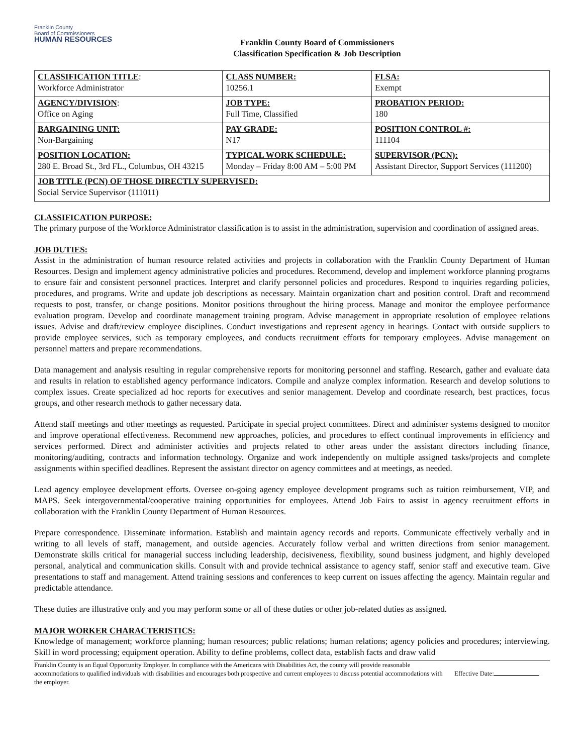Franklin County
Board of Commissioners
HUMAN RESOURCES
Franklin County Board of Commissioners
Classification Specification & Job Description
| CLASSIFICATION TITLE : Workforce Administrator | CLASS NUMBER: 10256.1 | FLSA: Exempt |
| AGENCY/DIVISION : Office on Aging | JOB TYPE: Full Time, Classified | PROBATION PERIOD: 180 |
| BARGAINING UNIT: Non-Bargaining | PAY GRADE: N17 | POSITION CONTROL #: 111104 |
| POSITION LOCATION: 280 E. Broad St., 3rd FL., Columbus, OH 43215 | TYPICAL WORK SCHEDULE: Monday – Friday 8:00 AM – 5:00 PM | SUPERVISOR (PCN): Assistant Director, Support Services (111200) |
| JOB TITLE (PCN) OF THOSE DIRECTLY SUPERVISED: Social Service Supervisor (111011) | | |
CLASSIFICATION PURPOSE:
The primary purpose of the Workforce Administrator classification is to assist in the administration, supervision and coordination of assigned areas.
JOB DUTIES:
Assist in the administration of human resource related activities and projects in collaboration with the Franklin County Department of Human Resources. Design and implement agency administrative policies and procedures. Recommend, develop and implement workforce planning programs to ensure fair and consistent personnel practices. Interpret and clarify personnel policies and procedures. Respond to inquiries regarding policies, procedures, and programs. Write and update job descriptions as necessary. Maintain organization chart and position control. Draft and recommend requests to post, transfer, or change positions. Monitor positions throughout the hiring process. Manage and monitor the employee performance evaluation program. Develop and coordinate management training program. Advise management in appropriate resolution of employee relations issues. Advise and draft/review employee disciplines. Conduct investigations and represent agency in hearings. Contact with outside suppliers to provide employee services, such as temporary employees, and conducts recruitment efforts for temporary employees. Advise management on personnel matters and prepare recommendations.
Data management and analysis resulting in regular comprehensive reports for monitoring personnel and staffing. Research, gather and evaluate data and results in relation to established agency performance indicators. Compile and analyze complex information. Research and develop solutions to complex issues. Create specialized ad hoc reports for executives and senior management. Develop and coordinate research, best practices, focus groups, and other research methods to gather necessary data.
Attend staff meetings and other meetings as requested. Participate in special project committees. Direct and administer systems designed to monitor and improve operational effectiveness. Recommend new approaches, policies, and procedures to effect continual improvements in efficiency and services performed. Direct and administer activities and projects related to other areas under the assistant directors including finance, monitoring/auditing, contracts and information technology. Organize and work independently on multiple assigned tasks/projects and complete assignments within specified deadlines. Represent the assistant director on agency committees and at meetings, as needed.
Lead agency employee development efforts. Oversee on-going agency employee development programs such as tuition reimbursement, VIP, and MAPS. Seek intergovernmental/cooperative training opportunities for employees. Attend Job Fairs to assist in agency recruitment efforts in collaboration with the Franklin County Department of Human Resources.
Prepare correspondence. Disseminate information. Establish and maintain agency records and reports. Communicate effectively verbally and in writing to all levels of staff, management, and outside agencies. Accurately follow verbal and written directions from senior management. Demonstrate skills critical for managerial success including leadership, decisiveness, flexibility, sound business judgment, and highly developed personal, analytical and communication skills. Consult with and provide technical assistance to agency staff, senior staff and executive team. Give presentations to staff and management. Attend training sessions and conferences to keep current on issues affecting the agency. Maintain regular and predictable attendance.
These duties are illustrative only and you may perform some or all of these duties or other job-related duties as assigned.
MAJOR WORKER CHARACTERISTICS:
Knowledge of management; workforce planning; human resources; public relations; human relations; agency policies and procedures; interviewing. Skill in word processing; equipment operation. Ability to define problems, collect data, establish facts and draw valid
Franklin County is an Equal Opportunity Employer. In compliance with the Americans with Disabilities Act, the county will provide reasonable accommodations to qualified individuals with disabilities and encourages both prospective and current employees to discuss potential accommodations with the employer.
Effective Date: